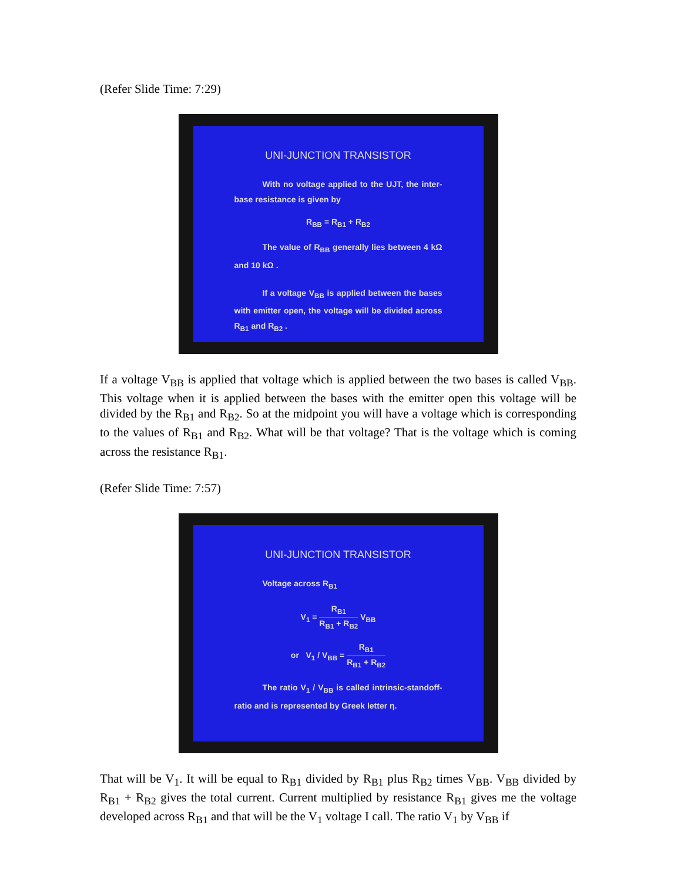(Refer Slide Time: 7:29)
UNI-JUNCTION TRANSISTOR
With no voltage applied to the UJT, the inter-base resistance is given by
R<sub>BB</sub> = R<sub>B1</sub> + R<sub>B2</sub>
The value of R<sub>BB</sub> generally lies between 4 kΩ and 10 kΩ .
If a voltage V<sub>BB</sub> is applied between the bases with emitter open, the voltage will be divided across R<sub>B1</sub> and R<sub>B2</sub> .
If a voltage V<sub>BB</sub> is applied that voltage which is applied between the two bases is called V<sub>BB</sub>. This voltage when it is applied between the bases with the emitter open this voltage will be divided by the R<sub>B1</sub> and R<sub>B2</sub>. So at the midpoint you will have a voltage which is corresponding to the values of R<sub>B1</sub> and R<sub>B2</sub>. What will be that voltage? That is the voltage which is coming across the resistance R<sub>B1</sub>.
(Refer Slide Time: 7:57)
UNI-JUNCTION TRANSISTOR
Voltage across R<sub>B1</sub>
V<sub>1</sub> = R<sub>B1</sub> R<sub>B1</sub> + R<sub>B2</sub> V<sub>BB</sub>
or V<sub>1</sub> / V<sub>BB</sub> = R<sub>B1</sub> R<sub>B1</sub> + R<sub>B2</sub>
The ratio V<sub>1</sub> / V<sub>BB</sub> is called intrinsic-standoff-ratio and is represented by Greek letter η.
That will be V<sub>1</sub>. It will be equal to R<sub>B1</sub> divided by R<sub>B1</sub> plus R<sub>B2</sub> times V<sub>BB</sub>. V<sub>BB</sub> divided by R<sub>B1</sub> + R<sub>B2</sub> gives the total current. Current multiplied by resistance R<sub>B1</sub> gives me the voltage developed across R<sub>B1</sub> and that will be the V<sub>1</sub> voltage I call. The ratio V<sub>1</sub> by V<sub>BB</sub> if